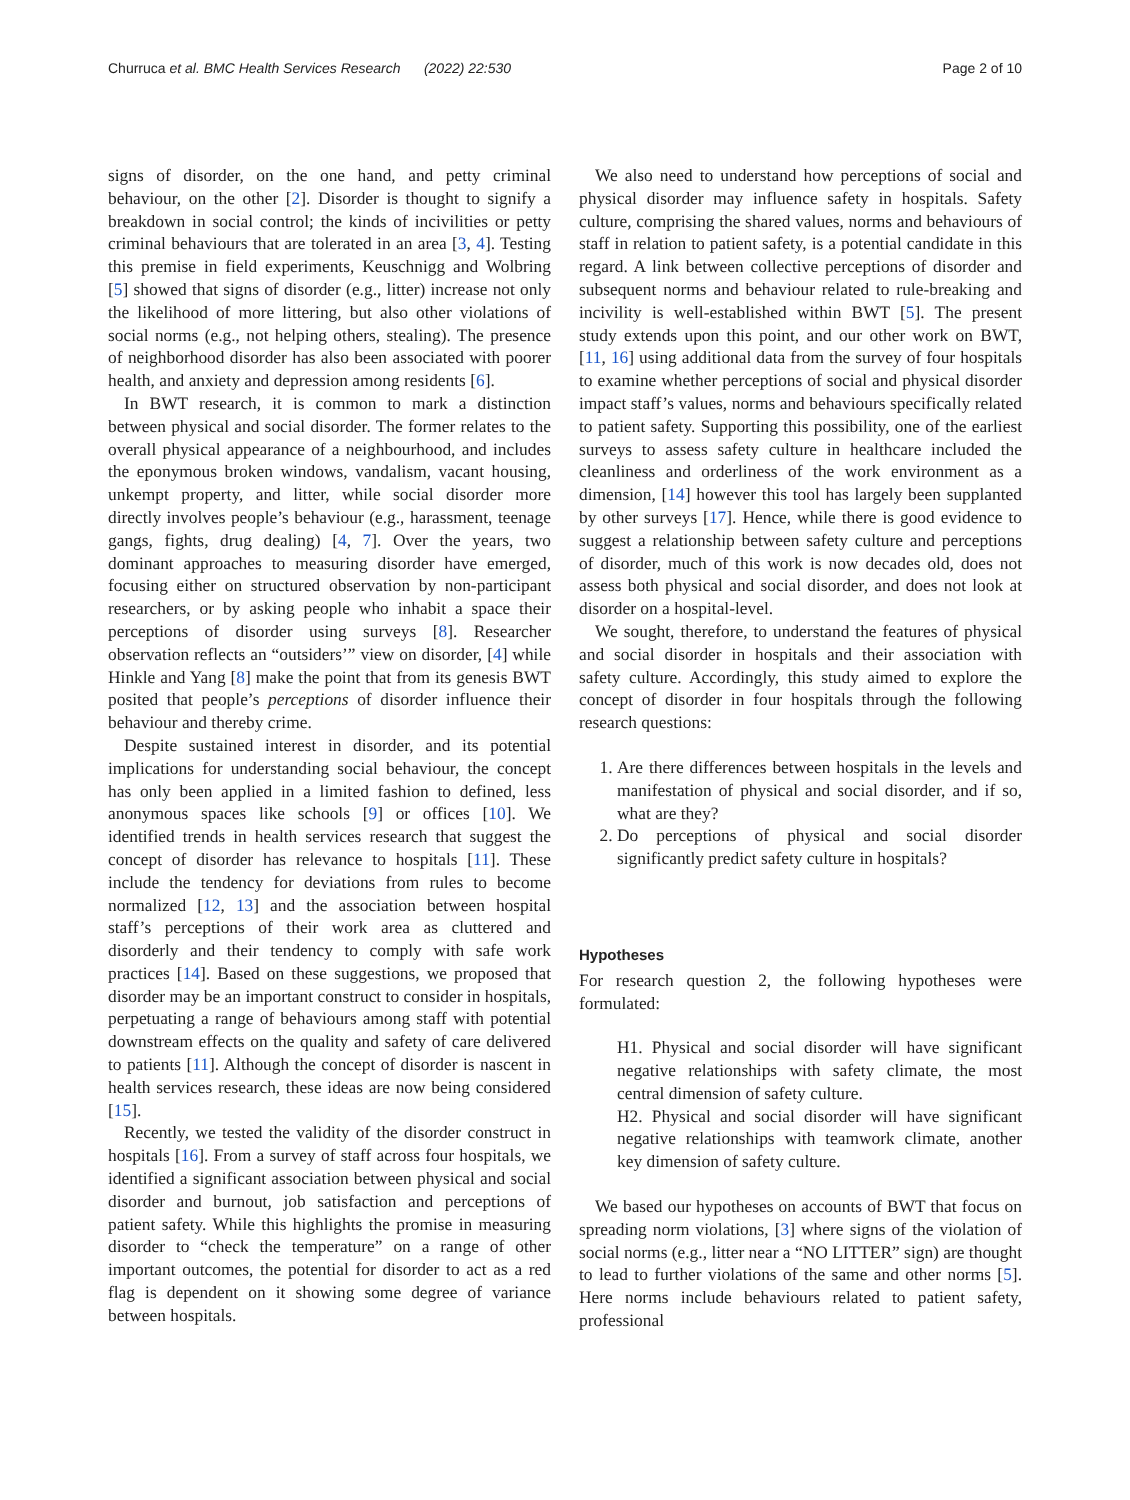Churruca et al. BMC Health Services Research (2022) 22:530 Page 2 of 10
signs of disorder, on the one hand, and petty criminal behaviour, on the other [2]. Disorder is thought to signify a breakdown in social control; the kinds of incivilities or petty criminal behaviours that are tolerated in an area [3, 4]. Testing this premise in field experiments, Keuschnigg and Wolbring [5] showed that signs of disorder (e.g., litter) increase not only the likelihood of more littering, but also other violations of social norms (e.g., not helping others, stealing). The presence of neighborhood disorder has also been associated with poorer health, and anxiety and depression among residents [6].
In BWT research, it is common to mark a distinction between physical and social disorder. The former relates to the overall physical appearance of a neighbourhood, and includes the eponymous broken windows, vandalism, vacant housing, unkempt property, and litter, while social disorder more directly involves people’s behaviour (e.g., harassment, teenage gangs, fights, drug dealing) [4, 7]. Over the years, two dominant approaches to measuring disorder have emerged, focusing either on structured observation by non-participant researchers, or by asking people who inhabit a space their perceptions of disorder using surveys [8]. Researcher observation reflects an “outsiders’” view on disorder, [4] while Hinkle and Yang [8] make the point that from its genesis BWT posited that people’s perceptions of disorder influence their behaviour and thereby crime.
Despite sustained interest in disorder, and its potential implications for understanding social behaviour, the concept has only been applied in a limited fashion to defined, less anonymous spaces like schools [9] or offices [10]. We identified trends in health services research that suggest the concept of disorder has relevance to hospitals [11]. These include the tendency for deviations from rules to become normalized [12, 13] and the association between hospital staff’s perceptions of their work area as cluttered and disorderly and their tendency to comply with safe work practices [14]. Based on these suggestions, we proposed that disorder may be an important construct to consider in hospitals, perpetuating a range of behaviours among staff with potential downstream effects on the quality and safety of care delivered to patients [11]. Although the concept of disorder is nascent in health services research, these ideas are now being considered [15].
Recently, we tested the validity of the disorder construct in hospitals [16]. From a survey of staff across four hospitals, we identified a significant association between physical and social disorder and burnout, job satisfaction and perceptions of patient safety. While this highlights the promise in measuring disorder to “check the temperature” on a range of other important outcomes, the potential for disorder to act as a red flag is dependent on it showing some degree of variance between hospitals.
We also need to understand how perceptions of social and physical disorder may influence safety in hospitals. Safety culture, comprising the shared values, norms and behaviours of staff in relation to patient safety, is a potential candidate in this regard. A link between collective perceptions of disorder and subsequent norms and behaviour related to rule-breaking and incivility is well-established within BWT [5]. The present study extends upon this point, and our other work on BWT, [11, 16] using additional data from the survey of four hospitals to examine whether perceptions of social and physical disorder impact staff’s values, norms and behaviours specifically related to patient safety. Supporting this possibility, one of the earliest surveys to assess safety culture in healthcare included the cleanliness and orderliness of the work environment as a dimension, [14] however this tool has largely been supplanted by other surveys [17]. Hence, while there is good evidence to suggest a relationship between safety culture and perceptions of disorder, much of this work is now decades old, does not assess both physical and social disorder, and does not look at disorder on a hospital-level.
We sought, therefore, to understand the features of physical and social disorder in hospitals and their association with safety culture. Accordingly, this study aimed to explore the concept of disorder in four hospitals through the following research questions:
1. Are there differences between hospitals in the levels and manifestation of physical and social disorder, and if so, what are they?
2. Do perceptions of physical and social disorder significantly predict safety culture in hospitals?
Hypotheses
For research question 2, the following hypotheses were formulated:
H1. Physical and social disorder will have significant negative relationships with safety climate, the most central dimension of safety culture.
H2. Physical and social disorder will have significant negative relationships with teamwork climate, another key dimension of safety culture.
We based our hypotheses on accounts of BWT that focus on spreading norm violations, [3] where signs of the violation of social norms (e.g., litter near a “NO LITTER” sign) are thought to lead to further violations of the same and other norms [5]. Here norms include behaviours related to patient safety, professional